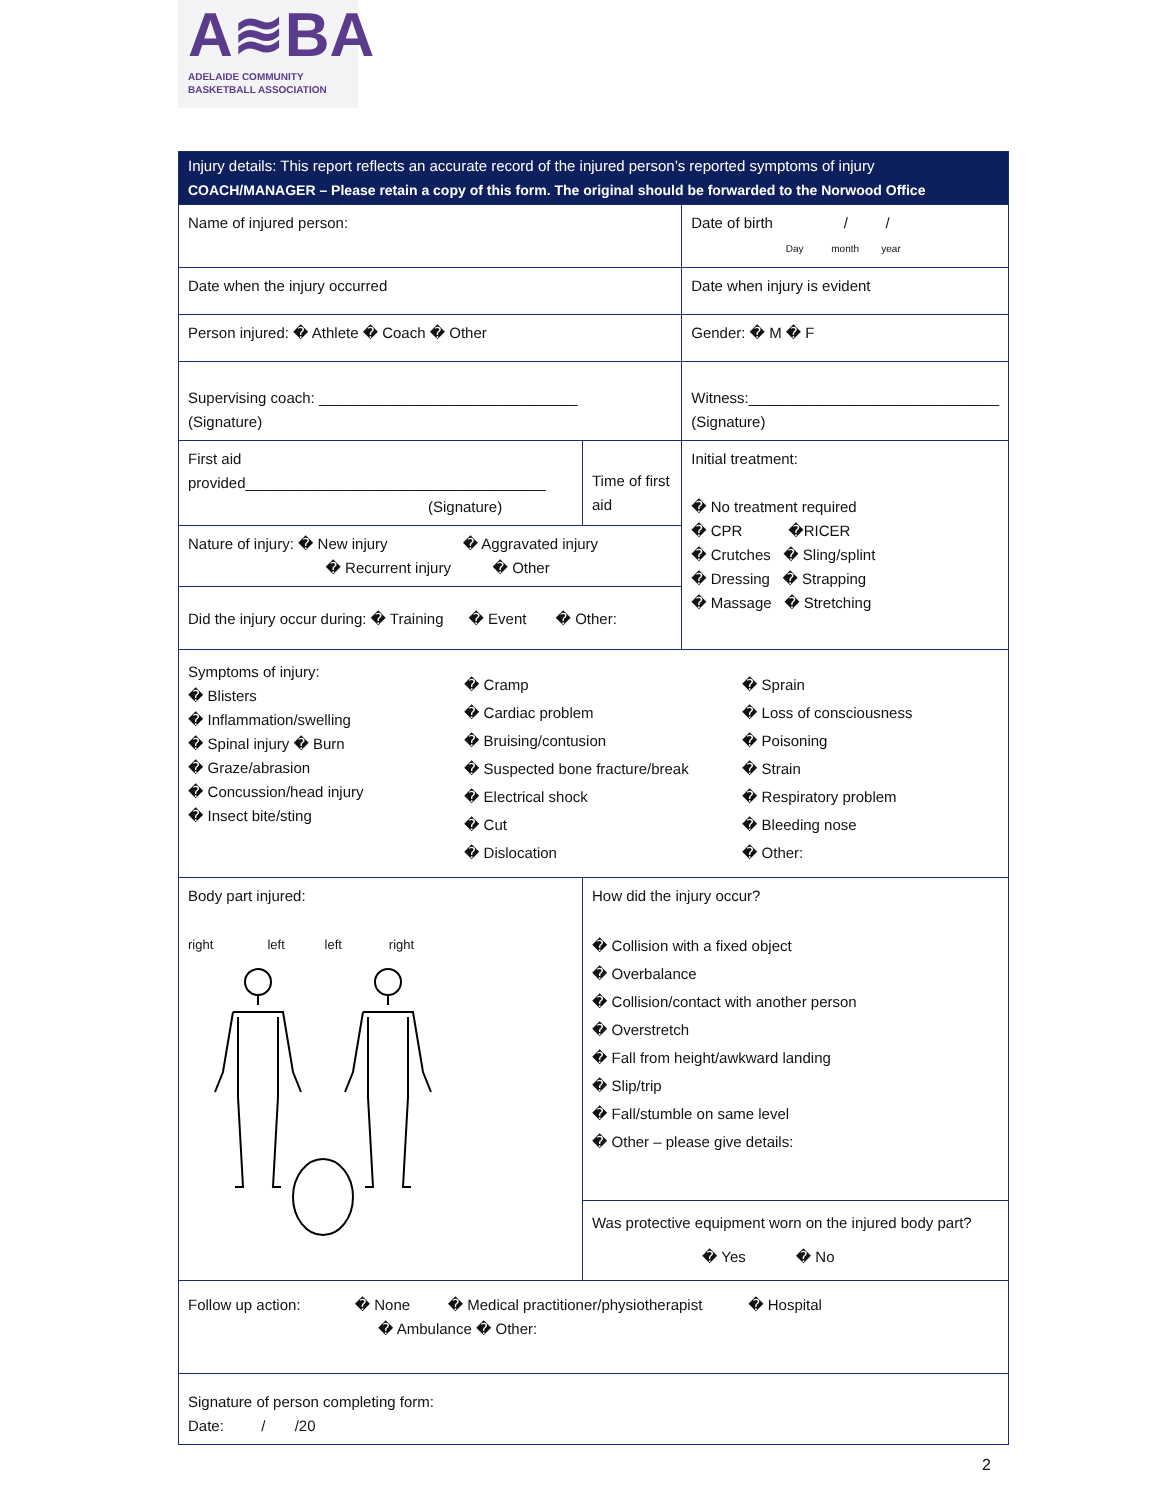A≋BA
ADELAIDE COMMUNITY
BASKETBALL ASSOCIATION
| Injury details: This report reflects an accurate record of the injured person’s reported symptoms of injury COACH/MANAGER – Please retain a copy of this form. The original should be forwarded to the Norwood Office | | |
| Name of injured person: | | Date of birth / / Day month year |
| Date when the injury occurred | | Date when injury is evident |
| Person injured: � Athlete � Coach � Other | | Gender: � M � F |
| Supervising coach: _______________________________ (Signature) | | Witness:______________________________ (Signature) |
| First aid provided____________________________________ (Signature) | Time of first aid | Initial treatment: � No treatment required � CPR �RICER � Crutches � Sling/splint � Dressing � Strapping � Massage � Stretching |
| Nature of injury: � New injury � Aggravated injury � Recurrent injury � Other | | |
| Did the injury occur during: � Training � Event � Other: | | |
| Symptoms of injury: � Blisters � Inflammation/swelling � Spinal injury � Burn � Graze/abrasion � Concussion/head injury � Insect bite/sting � Cramp � Cardiac problem � Bruising/contusion � Suspected bone fracture/break � Electrical shock � Cut � Dislocation � Sprain � Loss of consciousness � Poisoning � Strain � Respiratory problem � Bleeding nose � Other: | | |
| Body part injured: right left left right | How did the injury occur? � Collision with a fixed object � Overbalance � Collision/contact with another person � Overstretch � Fall from height/awkward landing � Slip/trip � Fall/stumble on same level � Other – please give details: | |
| | Was protective equipment worn on the injured body part? � Yes � No | |
| Follow up action: � None � Medical practitioner/physiotherapist � Hospital � Ambulance � Other: | | |
| Signature of person completing form: Date: / /20 | | |
2